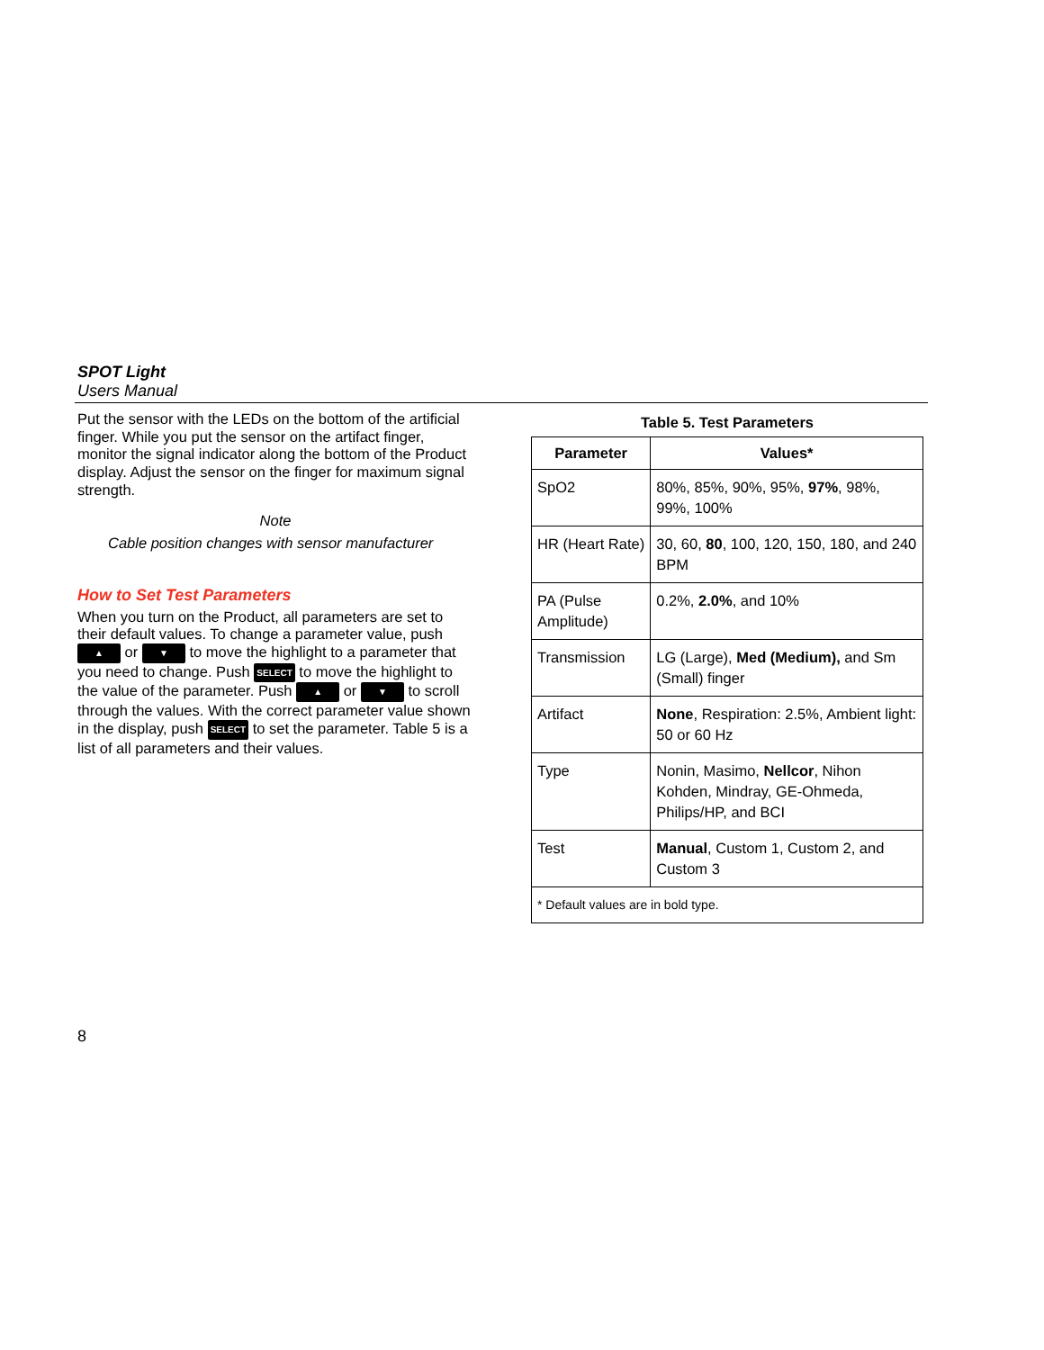SPOT Light
Users Manual
Put the sensor with the LEDs on the bottom of the artificial finger. While you put the sensor on the artifact finger, monitor the signal indicator along the bottom of the Product display. Adjust the sensor on the finger for maximum signal strength.
Note
Cable position changes with sensor manufacturer
How to Set Test Parameters
When you turn on the Product, all parameters are set to their default values. To change a parameter value, push ▲ or ▼ to move the highlight to a parameter that you need to change. Push SELECT to move the highlight to the value of the parameter. Push ▲ or ▼ to scroll through the values. With the correct parameter value shown in the display, push SELECT to set the parameter. Table 5 is a list of all parameters and their values.
Table 5. Test Parameters
| Parameter | Values* |
| --- | --- |
| SpO2 | 80%, 85%, 90%, 95%, 97% , 98%, 99%, 100% |
| HR (Heart Rate) | 30, 60, 80 , 100, 120, 150, 180, and 240 BPM |
| PA (Pulse Amplitude) | 0.2%, 2.0% , and 10% |
| Transmission | LG (Large), Med (Medium), and Sm (Small) finger |
| Artifact | None , Respiration: 2.5%, Ambient light: 50 or 60 Hz |
| Type | Nonin, Masimo, Nellcor , Nihon Kohden, Mindray, GE-Ohmeda, Philips/HP, and BCI |
| Test | Manual , Custom 1, Custom 2, and Custom 3 |
| * Default values are in bold type. | |
8